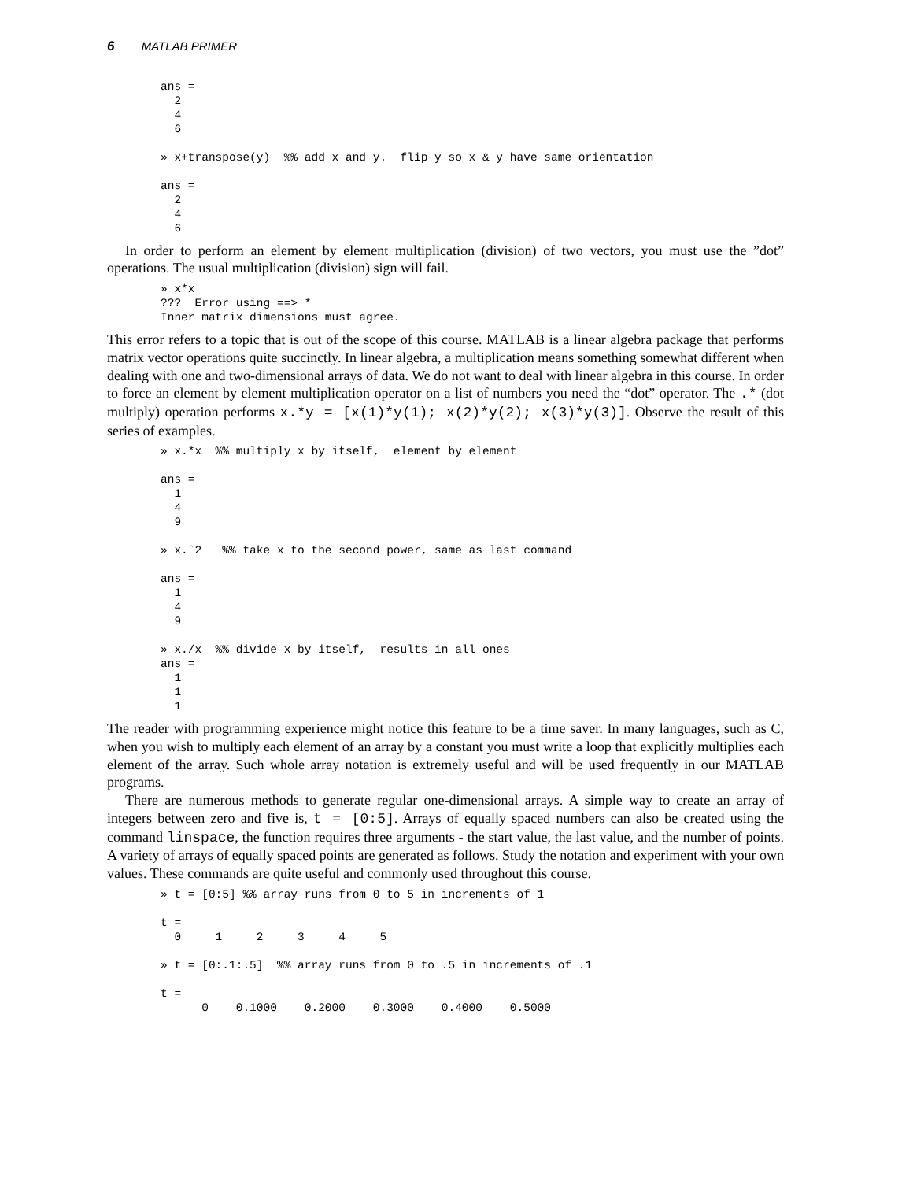6 MATLAB PRIMER
ans =
  2
  4
  6

» x+transpose(y)  %% add x and y.  flip y so x & y have same orientation

ans =
  2
  4
  6
In order to perform an element by element multiplication (division) of two vectors, you must use the ”dot” operations. The usual multiplication (division) sign will fail.
» x*x
???  Error using ==> *
Inner matrix dimensions must agree.
This error refers to a topic that is out of the scope of this course. MATLAB is a linear algebra package that performs matrix vector operations quite succinctly. In linear algebra, a multiplication means something somewhat different when dealing with one and two-dimensional arrays of data. We do not want to deal with linear algebra in this course. In order to force an element by element multiplication operator on a list of numbers you need the “dot” operator. The .* (dot multiply) operation performs x.*y = [x(1)*y(1); x(2)*y(2); x(3)*y(3)]. Observe the result of this series of examples.
» x.*x  %% multiply x by itself,  element by element

ans =
  1
  4
  9

» x.ˆ2   %% take x to the second power, same as last command

ans =
  1
  4
  9

» x./x  %% divide x by itself,  results in all ones
ans =
  1
  1
  1
The reader with programming experience might notice this feature to be a time saver. In many languages, such as C, when you wish to multiply each element of an array by a constant you must write a loop that explicitly multiplies each element of the array. Such whole array notation is extremely useful and will be used frequently in our MATLAB programs.
There are numerous methods to generate regular one-dimensional arrays. A simple way to create an array of integers between zero and five is, t = [0:5]. Arrays of equally spaced numbers can also be created using the command linspace, the function requires three arguments - the start value, the last value, and the number of points. A variety of arrays of equally spaced points are generated as follows. Study the notation and experiment with your own values. These commands are quite useful and commonly used throughout this course.
» t = [0:5] %% array runs from 0 to 5 in increments of 1

t =
  0     1     2     3     4     5

» t = [0:.1:.5]  %% array runs from 0 to .5 in increments of .1

t =
      0    0.1000    0.2000    0.3000    0.4000    0.5000